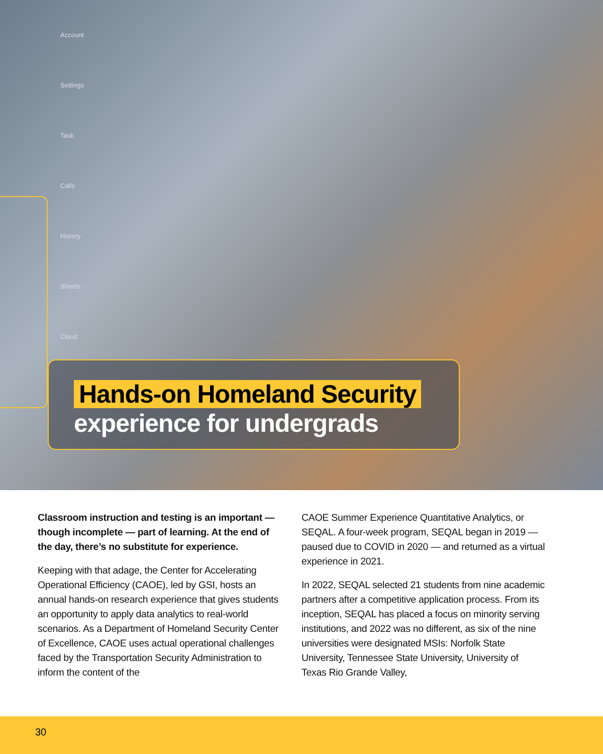Account
Settings
Task
Calls
History
Sheets
Cloud
Hands-on Homeland Security
experience for undergrads
Classroom instruction and testing is an important — though incomplete — part of learning. At the end of the day, there’s no substitute for experience.
Keeping with that adage, the Center for Accelerating Operational Efficiency (CAOE), led by GSI, hosts an annual hands-on research experience that gives students an opportunity to apply data analytics to real-world scenarios. As a Department of Homeland Security Center of Excellence, CAOE uses actual operational challenges faced by the Transportation Security Administration to inform the content of the
CAOE Summer Experience Quantitative Analytics, or SEQAL. A four-week program, SEQAL began in 2019 — paused due to COVID in 2020 — and returned as a virtual experience in 2021.
In 2022, SEQAL selected 21 students from nine academic partners after a competitive application process. From its inception, SEQAL has placed a focus on minority serving institutions, and 2022 was no different, as six of the nine universities were designated MSIs: Norfolk State University, Tennessee State University, University of Texas Rio Grande Valley,
30